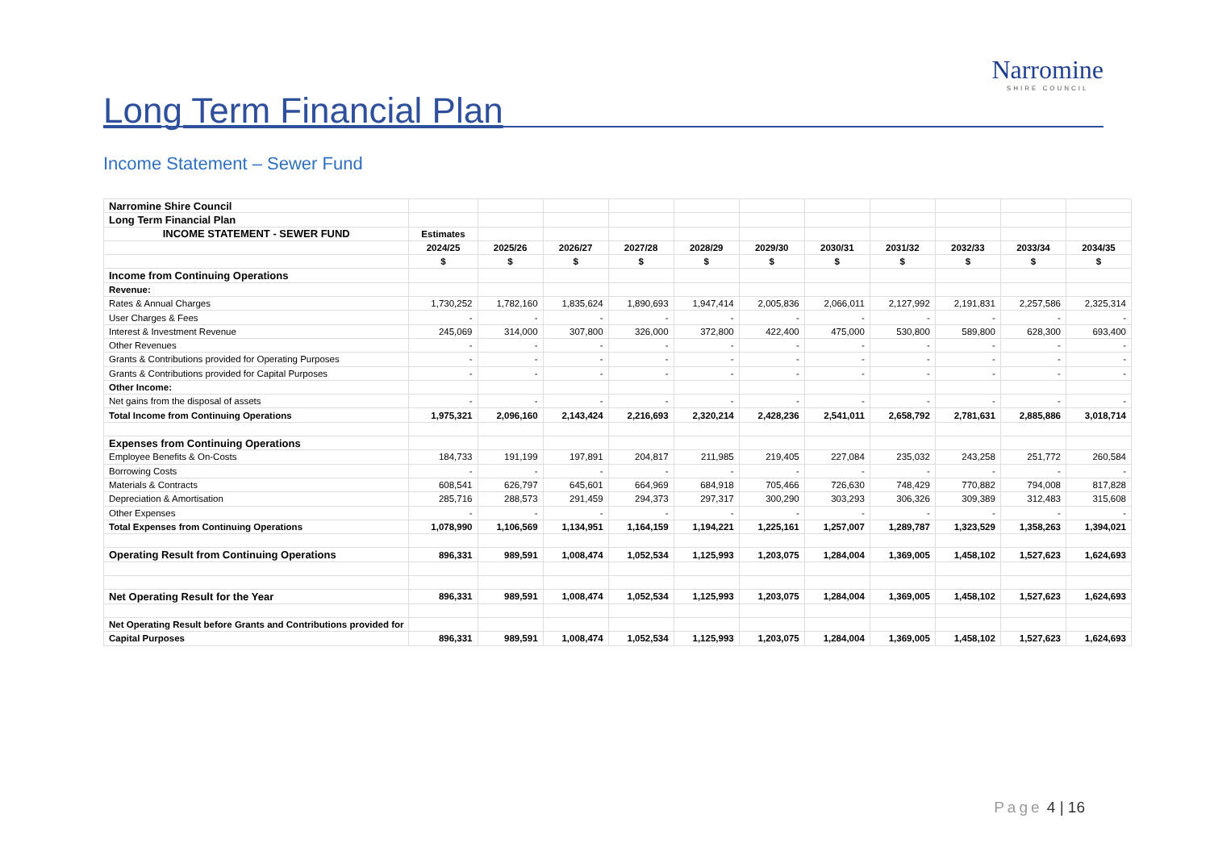Long Term Financial Plan
Narromine
SHIRE COUNCIL
Income Statement – Sewer Fund
| Narromine Shire Council | | | | | | | | | | | |
| Long Term Financial Plan | | | | | | | | | | | |
| INCOME STATEMENT - SEWER FUND | Estimates | | | | | | | | | | |
| | 2024/25 | 2025/26 | 2026/27 | 2027/28 | 2028/29 | 2029/30 | 2030/31 | 2031/32 | 2032/33 | 2033/34 | 2034/35 |
| | $ | $ | $ | $ | $ | $ | $ | $ | $ | $ | $ |
| Income from Continuing Operations | | | | | | | | | | | |
| Revenue: | | | | | | | | | | | |
| Rates & Annual Charges | 1,730,252 | 1,782,160 | 1,835,624 | 1,890,693 | 1,947,414 | 2,005,836 | 2,066,011 | 2,127,992 | 2,191,831 | 2,257,586 | 2,325,314 |
| User Charges & Fees | - | - | - | - | - | - | - | - | - | - | - |
| Interest & Investment Revenue | 245,069 | 314,000 | 307,800 | 326,000 | 372,800 | 422,400 | 475,000 | 530,800 | 589,800 | 628,300 | 693,400 |
| Other Revenues | - | - | - | - | - | - | - | - | - | - | - |
| Grants & Contributions provided for Operating Purposes | - | - | - | - | - | - | - | - | - | - | - |
| Grants & Contributions provided for Capital Purposes | - | - | - | - | - | - | - | - | - | - | - |
| Other Income: | | | | | | | | | | | |
| Net gains from the disposal of assets | - | - | - | - | - | - | - | - | - | - | - |
| Total Income from Continuing Operations | 1,975,321 | 2,096,160 | 2,143,424 | 2,216,693 | 2,320,214 | 2,428,236 | 2,541,011 | 2,658,792 | 2,781,631 | 2,885,886 | 3,018,714 |
| Expenses from Continuing Operations | | | | | | | | | | | |
| Employee Benefits & On-Costs | 184,733 | 191,199 | 197,891 | 204,817 | 211,985 | 219,405 | 227,084 | 235,032 | 243,258 | 251,772 | 260,584 |
| Borrowing Costs | - | - | - | - | - | - | - | - | - | - | - |
| Materials & Contracts | 608,541 | 626,797 | 645,601 | 664,969 | 684,918 | 705,466 | 726,630 | 748,429 | 770,882 | 794,008 | 817,828 |
| Depreciation & Amortisation | 285,716 | 288,573 | 291,459 | 294,373 | 297,317 | 300,290 | 303,293 | 306,326 | 309,389 | 312,483 | 315,608 |
| Other Expenses | - | - | - | - | - | - | - | - | - | - | - |
| Total Expenses from Continuing Operations | 1,078,990 | 1,106,569 | 1,134,951 | 1,164,159 | 1,194,221 | 1,225,161 | 1,257,007 | 1,289,787 | 1,323,529 | 1,358,263 | 1,394,021 |
| Operating Result from Continuing Operations | 896,331 | 989,591 | 1,008,474 | 1,052,534 | 1,125,993 | 1,203,075 | 1,284,004 | 1,369,005 | 1,458,102 | 1,527,623 | 1,624,693 |
| Net Operating Result for the Year | 896,331 | 989,591 | 1,008,474 | 1,052,534 | 1,125,993 | 1,203,075 | 1,284,004 | 1,369,005 | 1,458,102 | 1,527,623 | 1,624,693 |
| Net Operating Result before Grants and Contributions provided for | | | | | | | | | | | |
| Capital Purposes | 896,331 | 989,591 | 1,008,474 | 1,052,534 | 1,125,993 | 1,203,075 | 1,284,004 | 1,369,005 | 1,458,102 | 1,527,623 | 1,624,693 |
Page 4 | 16